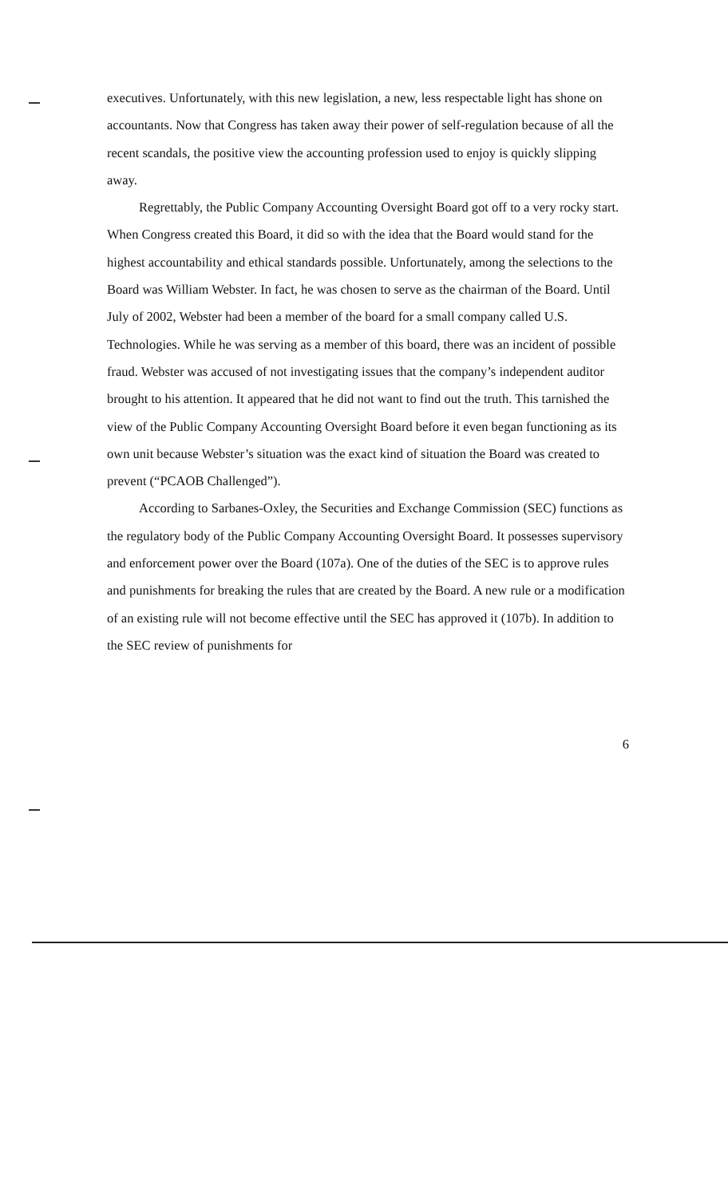executives. Unfortunately, with this new legislation, a new, less respectable light has shone on accountants. Now that Congress has taken away their power of self-regulation because of all the recent scandals, the positive view the accounting profession used to enjoy is quickly slipping away.
Regrettably, the Public Company Accounting Oversight Board got off to a very rocky start. When Congress created this Board, it did so with the idea that the Board would stand for the highest accountability and ethical standards possible. Unfortunately, among the selections to the Board was William Webster. In fact, he was chosen to serve as the chairman of the Board. Until July of 2002, Webster had been a member of the board for a small company called U.S. Technologies. While he was serving as a member of this board, there was an incident of possible fraud. Webster was accused of not investigating issues that the company’s independent auditor brought to his attention. It appeared that he did not want to find out the truth. This tarnished the view of the Public Company Accounting Oversight Board before it even began functioning as its own unit because Webster’s situation was the exact kind of situation the Board was created to prevent (“PCAOB Challenged”).
According to Sarbanes-Oxley, the Securities and Exchange Commission (SEC) functions as the regulatory body of the Public Company Accounting Oversight Board. It possesses supervisory and enforcement power over the Board (107a). One of the duties of the SEC is to approve rules and punishments for breaking the rules that are created by the Board. A new rule or a modification of an existing rule will not become effective until the SEC has approved it (107b). In addition to the SEC review of punishments for
6